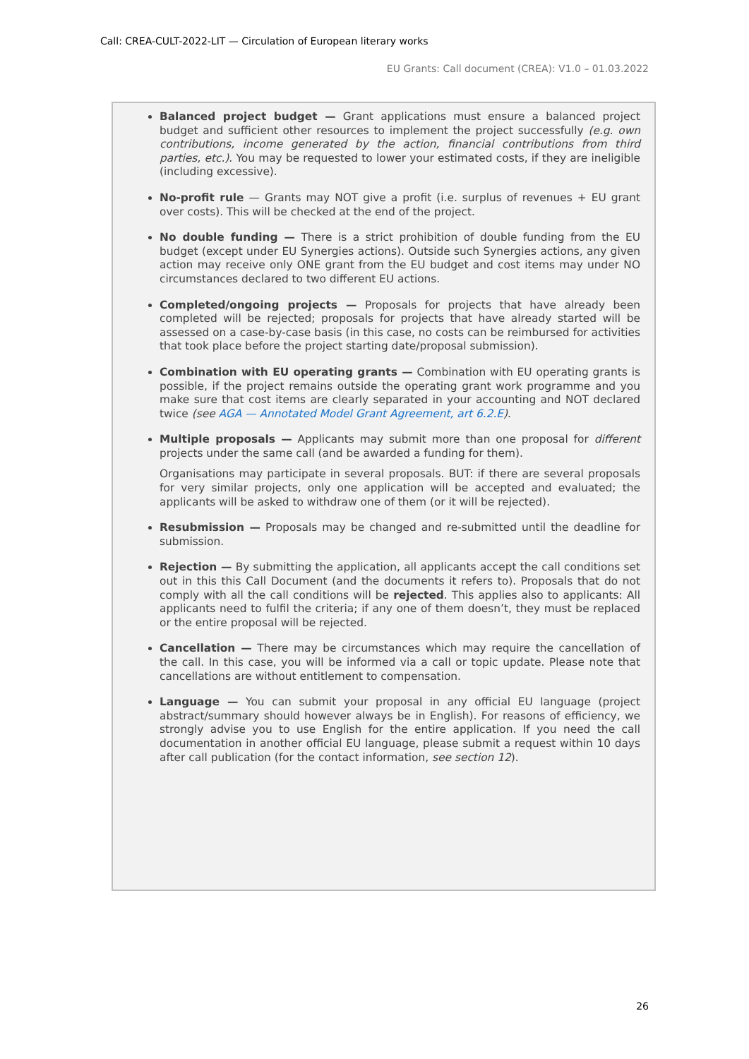Call: CREA-CULT-2022-LIT — Circulation of European literary works
EU Grants: Call document (CREA): V1.0 – 01.03.2022
Balanced project budget — Grant applications must ensure a balanced project budget and sufficient other resources to implement the project successfully (e.g. own contributions, income generated by the action, financial contributions from third parties, etc.). You may be requested to lower your estimated costs, if they are ineligible (including excessive).
No-profit rule — Grants may NOT give a profit (i.e. surplus of revenues + EU grant over costs). This will be checked at the end of the project.
No double funding — There is a strict prohibition of double funding from the EU budget (except under EU Synergies actions). Outside such Synergies actions, any given action may receive only ONE grant from the EU budget and cost items may under NO circumstances declared to two different EU actions.
Completed/ongoing projects — Proposals for projects that have already been completed will be rejected; proposals for projects that have already started will be assessed on a case-by-case basis (in this case, no costs can be reimbursed for activities that took place before the project starting date/proposal submission).
Combination with EU operating grants — Combination with EU operating grants is possible, if the project remains outside the operating grant work programme and you make sure that cost items are clearly separated in your accounting and NOT declared twice (see AGA — Annotated Model Grant Agreement, art 6.2.E).
Multiple proposals — Applicants may submit more than one proposal for different projects under the same call (and be awarded a funding for them).
Organisations may participate in several proposals. BUT: if there are several proposals for very similar projects, only one application will be accepted and evaluated; the applicants will be asked to withdraw one of them (or it will be rejected).
Resubmission — Proposals may be changed and re-submitted until the deadline for submission.
Rejection — By submitting the application, all applicants accept the call conditions set out in this this Call Document (and the documents it refers to). Proposals that do not comply with all the call conditions will be rejected. This applies also to applicants: All applicants need to fulfil the criteria; if any one of them doesn’t, they must be replaced or the entire proposal will be rejected.
Cancellation — There may be circumstances which may require the cancellation of the call. In this case, you will be informed via a call or topic update. Please note that cancellations are without entitlement to compensation.
Language — You can submit your proposal in any official EU language (project abstract/summary should however always be in English). For reasons of efficiency, we strongly advise you to use English for the entire application. If you need the call documentation in another official EU language, please submit a request within 10 days after call publication (for the contact information, see section 12).
26